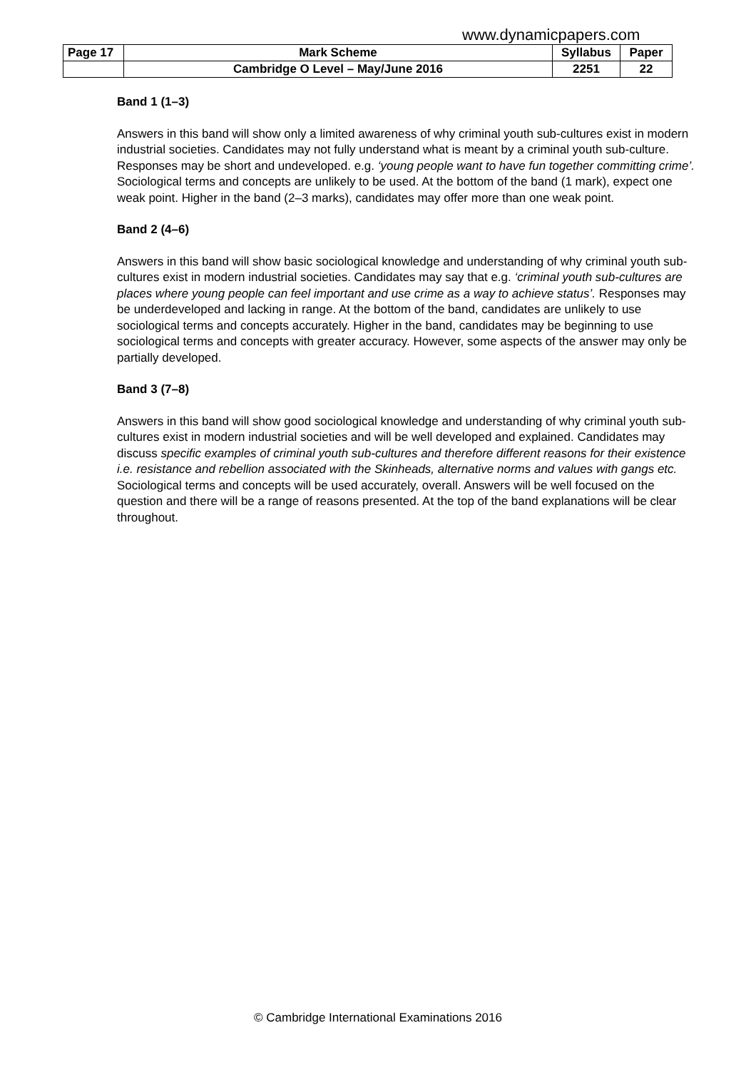www.dynamicpapers.com
| Page 17 | Mark Scheme | Syllabus | Paper |
| | Cambridge O Level – May/June 2016 | 2251 | 22 |
Band 1 (1–3)
Answers in this band will show only a limited awareness of why criminal youth sub-cultures exist in modern industrial societies. Candidates may not fully understand what is meant by a criminal youth sub-culture. Responses may be short and undeveloped. e.g. ‘young people want to have fun together committing crime’. Sociological terms and concepts are unlikely to be used. At the bottom of the band (1 mark), expect one weak point. Higher in the band (2–3 marks), candidates may offer more than one weak point.
Band 2 (4–6)
Answers in this band will show basic sociological knowledge and understanding of why criminal youth sub-cultures exist in modern industrial societies. Candidates may say that e.g. ‘criminal youth sub-cultures are places where young people can feel important and use crime as a way to achieve status’. Responses may be underdeveloped and lacking in range. At the bottom of the band, candidates are unlikely to use sociological terms and concepts accurately. Higher in the band, candidates may be beginning to use sociological terms and concepts with greater accuracy. However, some aspects of the answer may only be partially developed.
Band 3 (7–8)
Answers in this band will show good sociological knowledge and understanding of why criminal youth sub-cultures exist in modern industrial societies and will be well developed and explained. Candidates may discuss specific examples of criminal youth sub-cultures and therefore different reasons for their existence i.e. resistance and rebellion associated with the Skinheads, alternative norms and values with gangs etc. Sociological terms and concepts will be used accurately, overall. Answers will be well focused on the question and there will be a range of reasons presented. At the top of the band explanations will be clear throughout.
© Cambridge International Examinations 2016